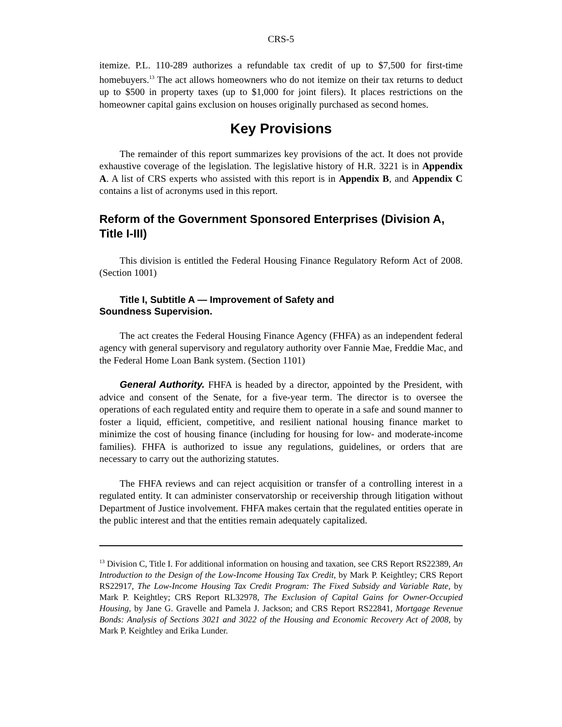CRS-5
itemize. P.L. 110-289 authorizes a refundable tax credit of up to $7,500 for first-time homebuyers.<sup>13</sup> The act allows homeowners who do not itemize on their tax returns to deduct up to $500 in property taxes (up to $1,000 for joint filers). It places restrictions on the homeowner capital gains exclusion on houses originally purchased as second homes.
Key Provisions
The remainder of this report summarizes key provisions of the act. It does not provide exhaustive coverage of the legislation. The legislative history of H.R. 3221 is in Appendix A. A list of CRS experts who assisted with this report is in Appendix B, and Appendix C contains a list of acronyms used in this report.
Reform of the Government Sponsored Enterprises (Division A, Title I-III)
This division is entitled the Federal Housing Finance Regulatory Reform Act of 2008. (Section 1001)
Title I, Subtitle A — Improvement of Safety and
Soundness Supervision.
The act creates the Federal Housing Finance Agency (FHFA) as an independent federal agency with general supervisory and regulatory authority over Fannie Mae, Freddie Mac, and the Federal Home Loan Bank system. (Section 1101)
General Authority. FHFA is headed by a director, appointed by the President, with advice and consent of the Senate, for a five-year term. The director is to oversee the operations of each regulated entity and require them to operate in a safe and sound manner to foster a liquid, efficient, competitive, and resilient national housing finance market to minimize the cost of housing finance (including for housing for low- and moderate-income families). FHFA is authorized to issue any regulations, guidelines, or orders that are necessary to carry out the authorizing statutes.
The FHFA reviews and can reject acquisition or transfer of a controlling interest in a regulated entity. It can administer conservatorship or receivership through litigation without Department of Justice involvement. FHFA makes certain that the regulated entities operate in the public interest and that the entities remain adequately capitalized.
<sup>13</sup> Division C, Title I. For additional information on housing and taxation, see CRS Report RS22389, An Introduction to the Design of the Low-Income Housing Tax Credit, by Mark P. Keightley; CRS Report RS22917, The Low-Income Housing Tax Credit Program: The Fixed Subsidy and Variable Rate, by Mark P. Keightley; CRS Report RL32978, The Exclusion of Capital Gains for Owner-Occupied Housing, by Jane G. Gravelle and Pamela J. Jackson; and CRS Report RS22841, Mortgage Revenue Bonds: Analysis of Sections 3021 and 3022 of the Housing and Economic Recovery Act of 2008, by Mark P. Keightley and Erika Lunder.